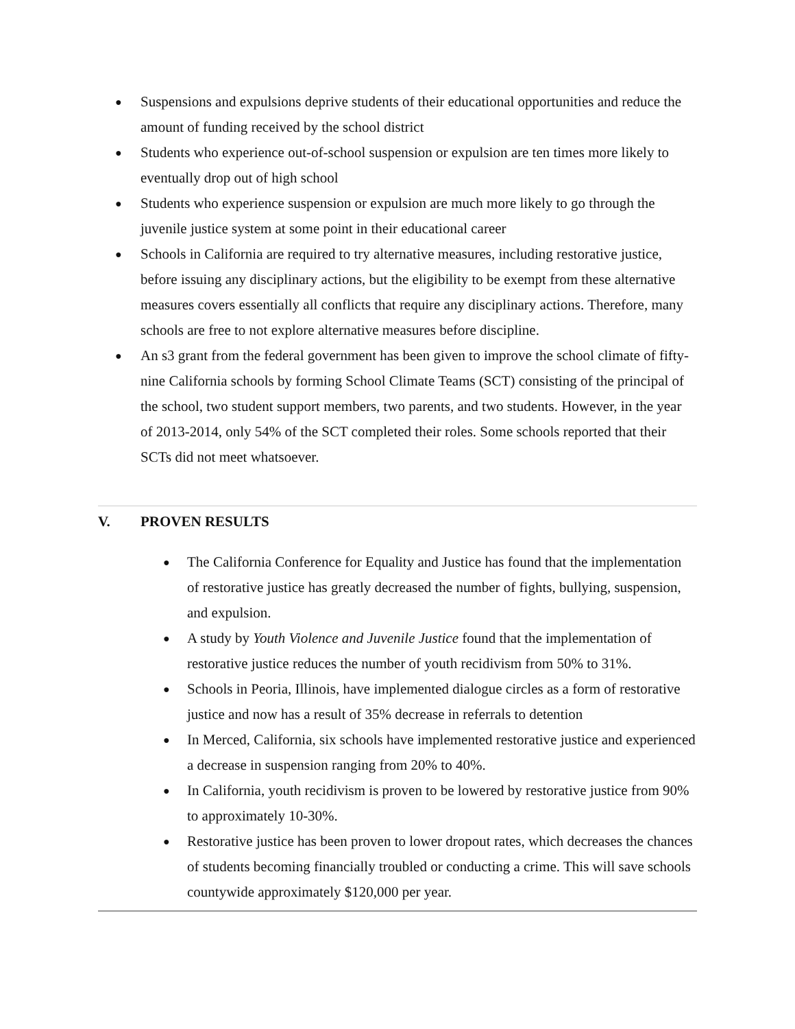● Suspensions and expulsions deprive students of their educational opportunities and reduce the amount of funding received by the school district
● Students who experience out-of-school suspension or expulsion are ten times more likely to eventually drop out of high school
● Students who experience suspension or expulsion are much more likely to go through the juvenile justice system at some point in their educational career
● Schools in California are required to try alternative measures, including restorative justice, before issuing any disciplinary actions, but the eligibility to be exempt from these alternative measures covers essentially all conflicts that require any disciplinary actions. Therefore, many schools are free to not explore alternative measures before discipline.
● An s3 grant from the federal government has been given to improve the school climate of fifty-nine California schools by forming School Climate Teams (SCT) consisting of the principal of the school, two student support members, two parents, and two students. However, in the year of 2013-2014, only 54% of the SCT completed their roles. Some schools reported that their SCTs did not meet whatsoever.
V. PROVEN RESULTS
● The California Conference for Equality and Justice has found that the implementation of restorative justice has greatly decreased the number of fights, bullying, suspension, and expulsion.
● A study by Youth Violence and Juvenile Justice found that the implementation of restorative justice reduces the number of youth recidivism from 50% to 31%.
● Schools in Peoria, Illinois, have implemented dialogue circles as a form of restorative justice and now has a result of 35% decrease in referrals to detention
● In Merced, California, six schools have implemented restorative justice and experienced a decrease in suspension ranging from 20% to 40%.
● In California, youth recidivism is proven to be lowered by restorative justice from 90% to approximately 10-30%.
● Restorative justice has been proven to lower dropout rates, which decreases the chances of students becoming financially troubled or conducting a crime. This will save schools countywide approximately $120,000 per year.